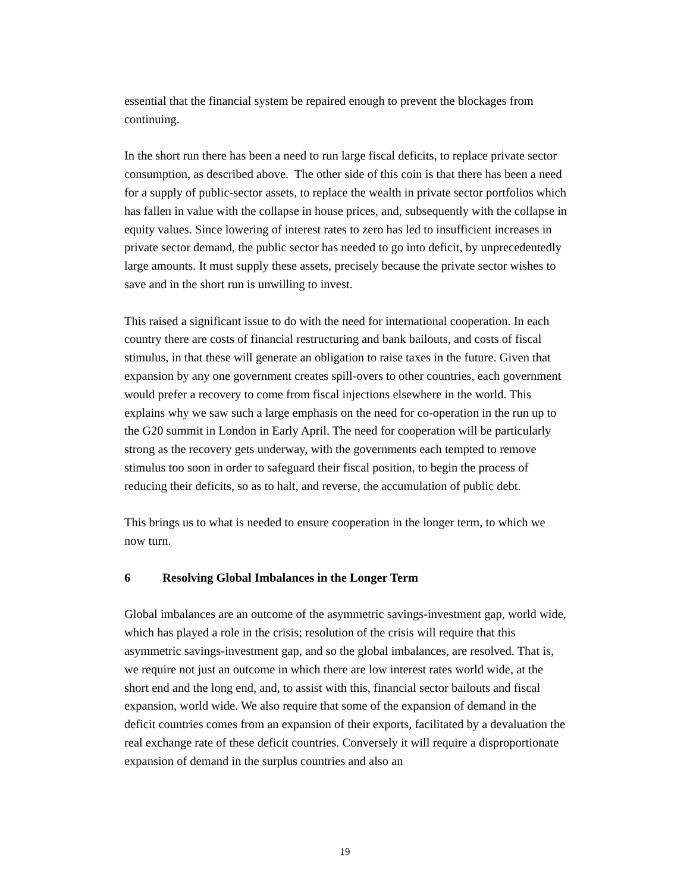essential that the financial system be repaired enough to prevent the blockages from continuing.
In the short run there has been a need to run large fiscal deficits, to replace private sector consumption, as described above. The other side of this coin is that there has been a need for a supply of public-sector assets, to replace the wealth in private sector portfolios which has fallen in value with the collapse in house prices, and, subsequently with the collapse in equity values. Since lowering of interest rates to zero has led to insufficient increases in private sector demand, the public sector has needed to go into deficit, by unprecedentedly large amounts. It must supply these assets, precisely because the private sector wishes to save and in the short run is unwilling to invest.
This raised a significant issue to do with the need for international cooperation. In each country there are costs of financial restructuring and bank bailouts, and costs of fiscal stimulus, in that these will generate an obligation to raise taxes in the future. Given that expansion by any one government creates spill-overs to other countries, each government would prefer a recovery to come from fiscal injections elsewhere in the world. This explains why we saw such a large emphasis on the need for co-operation in the run up to the G20 summit in London in Early April. The need for cooperation will be particularly strong as the recovery gets underway, with the governments each tempted to remove stimulus too soon in order to safeguard their fiscal position, to begin the process of reducing their deficits, so as to halt, and reverse, the accumulation of public debt.
This brings us to what is needed to ensure cooperation in the longer term, to which we now turn.
6 Resolving Global Imbalances in the Longer Term
Global imbalances are an outcome of the asymmetric savings-investment gap, world wide, which has played a role in the crisis; resolution of the crisis will require that this asymmetric savings-investment gap, and so the global imbalances, are resolved. That is, we require not just an outcome in which there are low interest rates world wide, at the short end and the long end, and, to assist with this, financial sector bailouts and fiscal expansion, world wide. We also require that some of the expansion of demand in the deficit countries comes from an expansion of their exports, facilitated by a devaluation the real exchange rate of these deficit countries. Conversely it will require a disproportionate expansion of demand in the surplus countries and also an
19